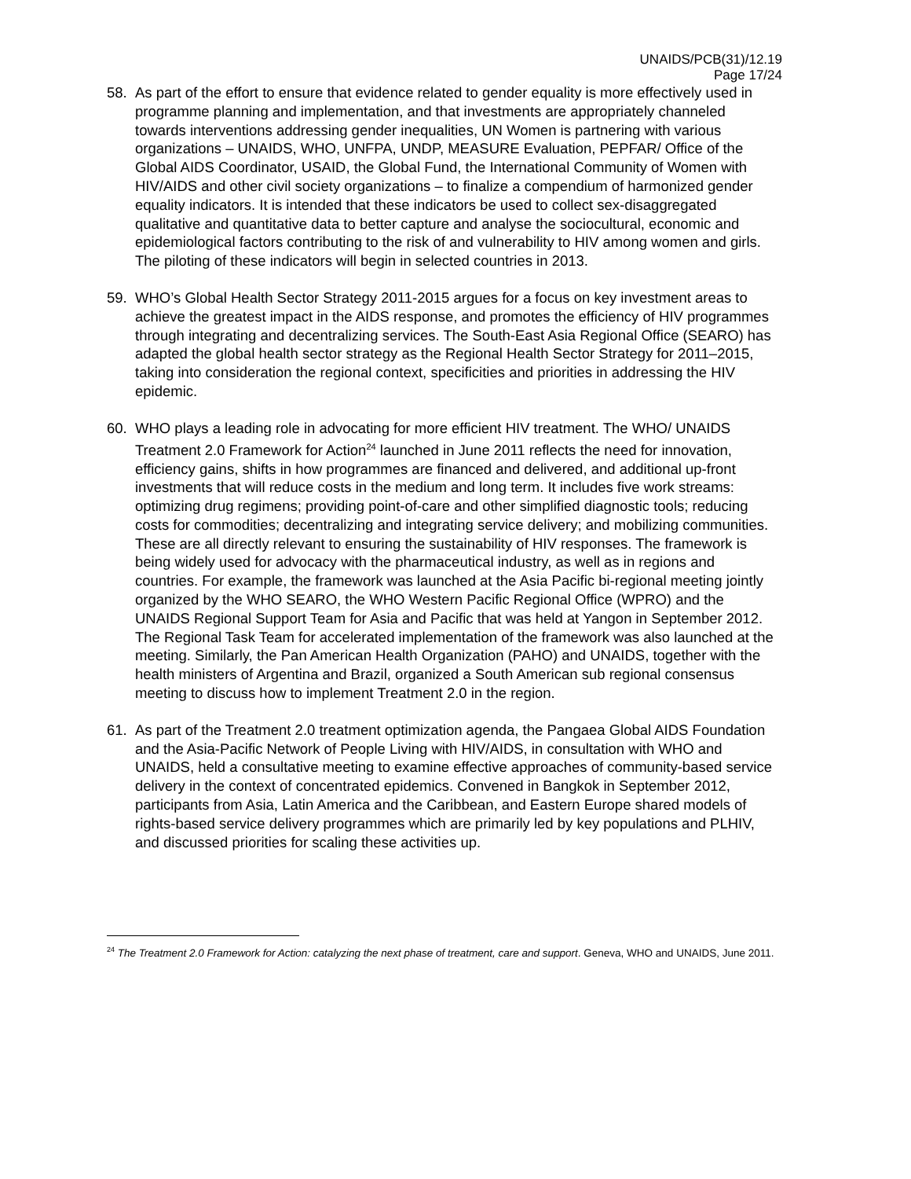UNAIDS/PCB(31)/12.19
Page 17/24
58. As part of the effort to ensure that evidence related to gender equality is more effectively used in programme planning and implementation, and that investments are appropriately channeled towards interventions addressing gender inequalities, UN Women is partnering with various organizations – UNAIDS, WHO, UNFPA, UNDP, MEASURE Evaluation, PEPFAR/ Office of the Global AIDS Coordinator, USAID, the Global Fund, the International Community of Women with HIV/AIDS and other civil society organizations – to finalize a compendium of harmonized gender equality indicators. It is intended that these indicators be used to collect sex-disaggregated qualitative and quantitative data to better capture and analyse the sociocultural, economic and epidemiological factors contributing to the risk of and vulnerability to HIV among women and girls. The piloting of these indicators will begin in selected countries in 2013.
59. WHO’s Global Health Sector Strategy 2011-2015 argues for a focus on key investment areas to achieve the greatest impact in the AIDS response, and promotes the efficiency of HIV programmes through integrating and decentralizing services. The South-East Asia Regional Office (SEARO) has adapted the global health sector strategy as the Regional Health Sector Strategy for 2011–2015, taking into consideration the regional context, specificities and priorities in addressing the HIV epidemic.
60. WHO plays a leading role in advocating for more efficient HIV treatment. The WHO/ UNAIDS Treatment 2.0 Framework for Action<sup>24</sup> launched in June 2011 reflects the need for innovation, efficiency gains, shifts in how programmes are financed and delivered, and additional up-front investments that will reduce costs in the medium and long term. It includes five work streams: optimizing drug regimens; providing point-of-care and other simplified diagnostic tools; reducing costs for commodities; decentralizing and integrating service delivery; and mobilizing communities. These are all directly relevant to ensuring the sustainability of HIV responses. The framework is being widely used for advocacy with the pharmaceutical industry, as well as in regions and countries. For example, the framework was launched at the Asia Pacific bi-regional meeting jointly organized by the WHO SEARO, the WHO Western Pacific Regional Office (WPRO) and the UNAIDS Regional Support Team for Asia and Pacific that was held at Yangon in September 2012. The Regional Task Team for accelerated implementation of the framework was also launched at the meeting. Similarly, the Pan American Health Organization (PAHO) and UNAIDS, together with the health ministers of Argentina and Brazil, organized a South American sub regional consensus meeting to discuss how to implement Treatment 2.0 in the region.
61. As part of the Treatment 2.0 treatment optimization agenda, the Pangaea Global AIDS Foundation and the Asia-Pacific Network of People Living with HIV/AIDS, in consultation with WHO and UNAIDS, held a consultative meeting to examine effective approaches of community-based service delivery in the context of concentrated epidemics. Convened in Bangkok in September 2012, participants from Asia, Latin America and the Caribbean, and Eastern Europe shared models of rights-based service delivery programmes which are primarily led by key populations and PLHIV, and discussed priorities for scaling these activities up.
<sup>24</sup> The Treatment 2.0 Framework for Action: catalyzing the next phase of treatment, care and support. Geneva, WHO and UNAIDS, June 2011.